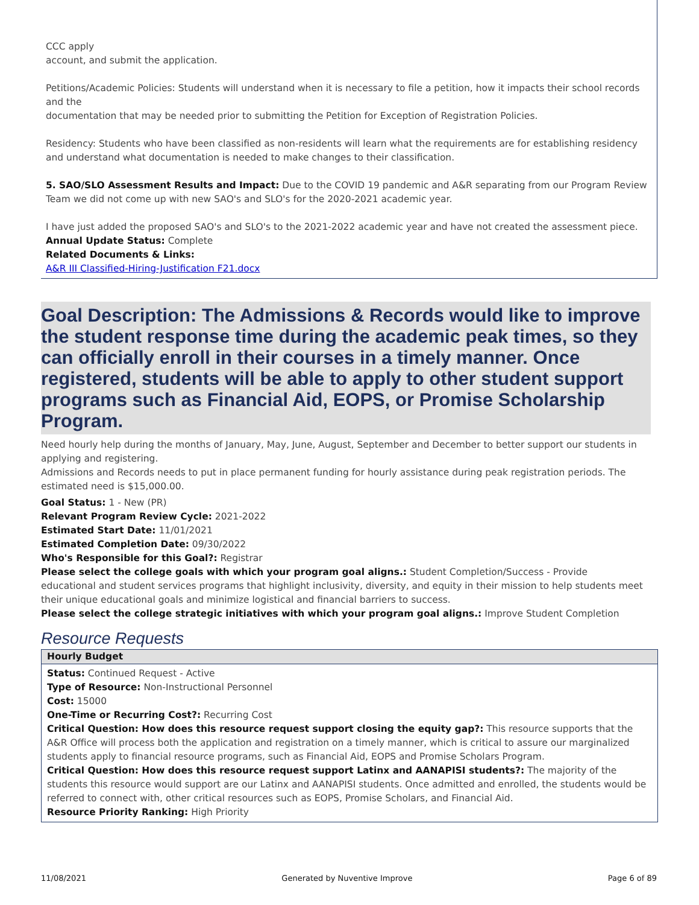CCC apply
account, and submit the application.
Petitions/Academic Policies: Students will understand when it is necessary to file a petition, how it impacts their school records and the
documentation that may be needed prior to submitting the Petition for Exception of Registration Policies.
Residency: Students who have been classified as non-residents will learn what the requirements are for establishing residency and understand what documentation is needed to make changes to their classification.
5. SAO/SLO Assessment Results and Impact: Due to the COVID 19 pandemic and A&R separating from our Program Review Team we did not come up with new SAO's and SLO's for the 2020-2021 academic year.
I have just added the proposed SAO's and SLO's to the 2021-2022 academic year and have not created the assessment piece.
Annual Update Status: Complete
Related Documents & Links:
A&R III Classified-Hiring-Justification F21.docx
Goal Description: The Admissions & Records would like to improve the student response time during the academic peak times, so they can officially enroll in their courses in a timely manner. Once registered, students will be able to apply to other student support programs such as Financial Aid, EOPS, or Promise Scholarship Program.
Need hourly help during the months of January, May, June, August, September and December to better support our students in applying and registering.
Admissions and Records needs to put in place permanent funding for hourly assistance during peak registration periods. The estimated need is $15,000.00.
Goal Status: 1 - New (PR)
Relevant Program Review Cycle: 2021-2022
Estimated Start Date: 11/01/2021
Estimated Completion Date: 09/30/2022
Who's Responsible for this Goal?: Registrar
Please select the college goals with which your program goal aligns.: Student Completion/Success - Provide educational and student services programs that highlight inclusivity, diversity, and equity in their mission to help students meet their unique educational goals and minimize logistical and financial barriers to success.
Please select the college strategic initiatives with which your program goal aligns.: Improve Student Completion
Resource Requests
Hourly Budget
Status: Continued Request - Active
Type of Resource: Non-Instructional Personnel
Cost: 15000
One-Time or Recurring Cost?: Recurring Cost
Critical Question: How does this resource request support closing the equity gap?: This resource supports that the A&R Office will process both the application and registration on a timely manner, which is critical to assure our marginalized students apply to financial resource programs, such as Financial Aid, EOPS and Promise Scholars Program.
Critical Question: How does this resource request support Latinx and AANAPISI students?: The majority of the students this resource would support are our Latinx and AANAPISI students. Once admitted and enrolled, the students would be referred to connect with, other critical resources such as EOPS, Promise Scholars, and Financial Aid.
Resource Priority Ranking: High Priority
11/08/2021 Generated by Nuventive Improve Page 6 of 89